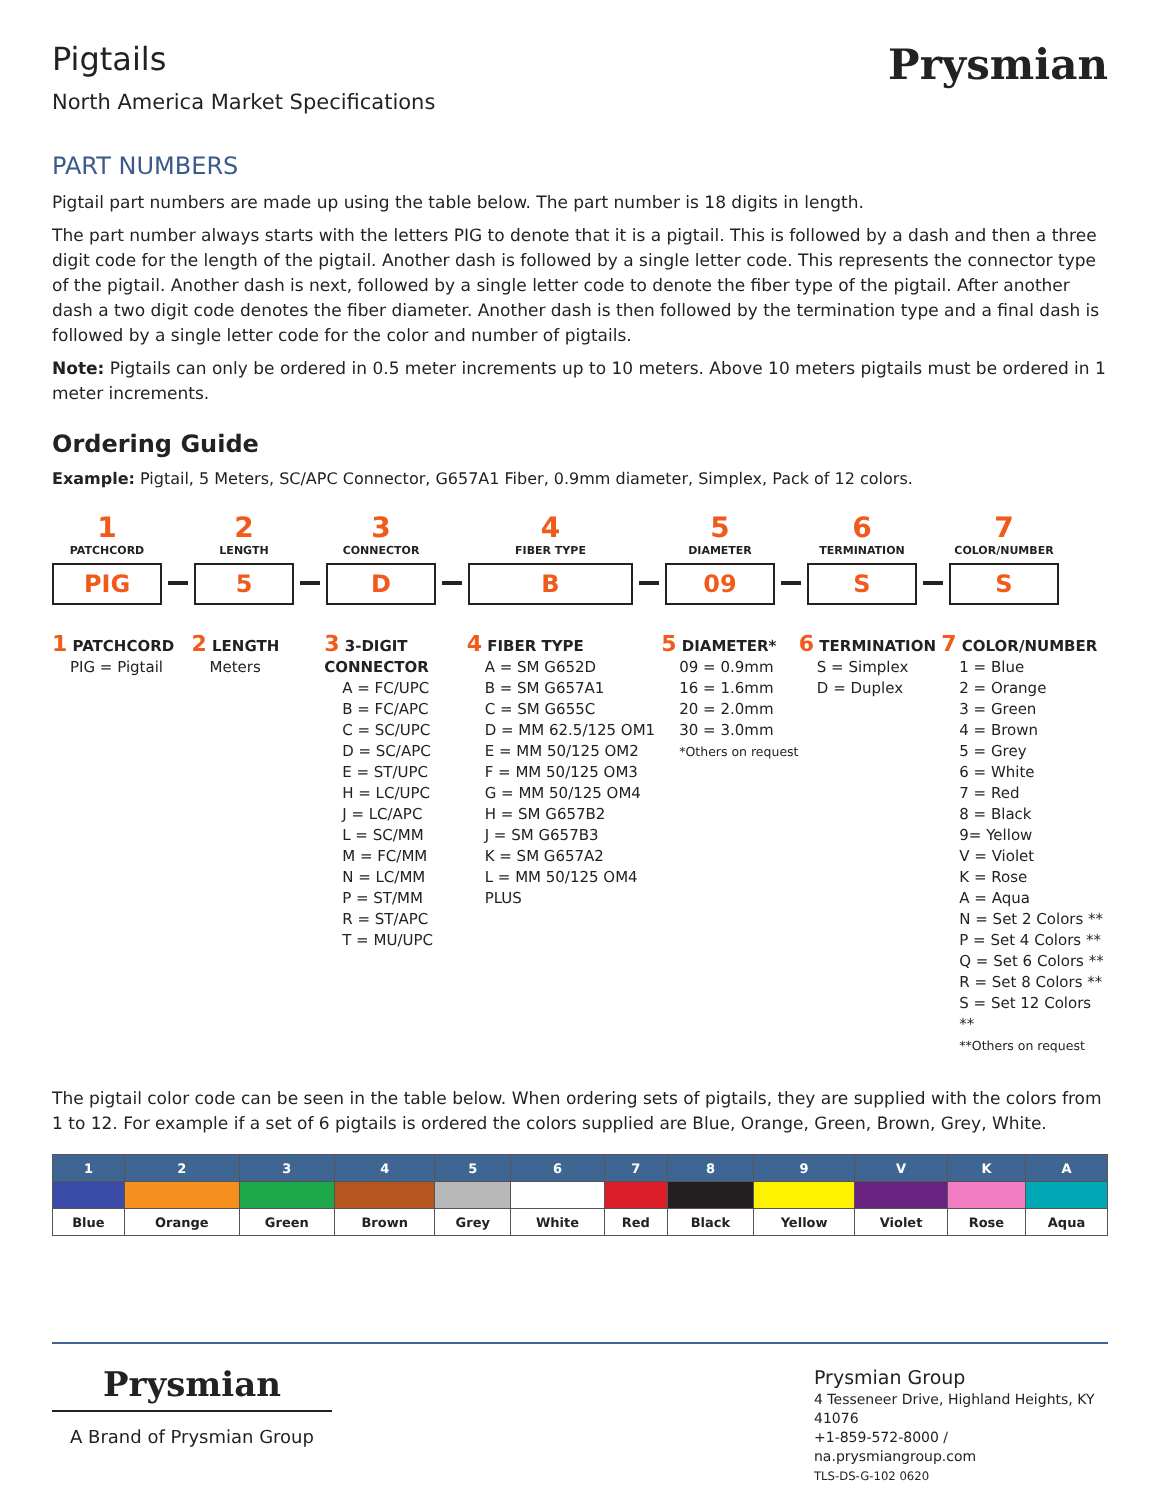Pigtails
North America Market Specifications
Prysmian
PART NUMBERS
Pigtail part numbers are made up using the table below. The part number is 18 digits in length.
The part number always starts with the letters PIG to denote that it is a pigtail. This is followed by a dash and then a three digit code for the length of the pigtail. Another dash is followed by a single letter code. This represents the connector type of the pigtail. Another dash is next, followed by a single letter code to denote the fiber type of the pigtail. After another dash a two digit code denotes the fiber diameter. Another dash is then followed by the termination type and a final dash is followed by a single letter code for the color and number of pigtails.
Note: Pigtails can only be ordered in 0.5 meter increments up to 10 meters. Above 10 meters pigtails must be ordered in 1 meter increments.
Ordering Guide
Example: Pigtail, 5 Meters, SC/APC Connector, G657A1 Fiber, 0.9mm diameter, Simplex, Pack of 12 colors.
1
PATCHCORD
PIG
2
LENGTH
5
3
CONNECTOR
D
4
FIBER TYPE
B
5
DIAMETER
09
6
TERMINATION
S
7
COLOR/NUMBER
S
1 PATCHCORD
PIG = Pigtail
2 LENGTH
Meters
3 3-DIGIT CONNECTOR
A = FC/UPC
B = FC/APC
C = SC/UPC
D = SC/APC
E = ST/UPC
H = LC/UPC
J = LC/APC
L = SC/MM
M = FC/MM
N = LC/MM
P = ST/MM
R = ST/APC
T = MU/UPC
4 FIBER TYPE
A = SM G652D
B = SM G657A1
C = SM G655C
D = MM 62.5/125 OM1
E = MM 50/125 OM2
F = MM 50/125 OM3
G = MM 50/125 OM4
H = SM G657B2
J = SM G657B3
K = SM G657A2
L = MM 50/125 OM4 PLUS
5 DIAMETER*
09 = 0.9mm
16 = 1.6mm
20 = 2.0mm
30 = 3.0mm
*Others on request
6 TERMINATION
S = Simplex
D = Duplex
7 COLOR/NUMBER
1 = Blue
2 = Orange
3 = Green
4 = Brown
5 = Grey
6 = White
7 = Red
8 = Black
9= Yellow
V = Violet
K = Rose
A = Aqua
N = Set 2 Colors **
P = Set 4 Colors **
Q = Set 6 Colors **
R = Set 8 Colors **
S = Set 12 Colors **
**Others on request
The pigtail color code can be seen in the table below. When ordering sets of pigtails, they are supplied with the colors from 1 to 12. For example if a set of 6 pigtails is ordered the colors supplied are Blue, Orange, Green, Brown, Grey, White.
| 1 | 2 | 3 | 4 | 5 | 6 | 7 | 8 | 9 | V | K | A |
| --- | --- | --- | --- | --- | --- | --- | --- | --- | --- | --- | --- |
| Blue | Orange | Green | Brown | Grey | White | Red | Black | Yellow | Violet | Rose | Aqua |
Prysmian
A Brand of Prysmian Group
Prysmian Group
4 Tesseneer Drive, Highland Heights, KY 41076
+1-859-572-8000 / na.prysmiangroup.com
TLS-DS-G-102 0620